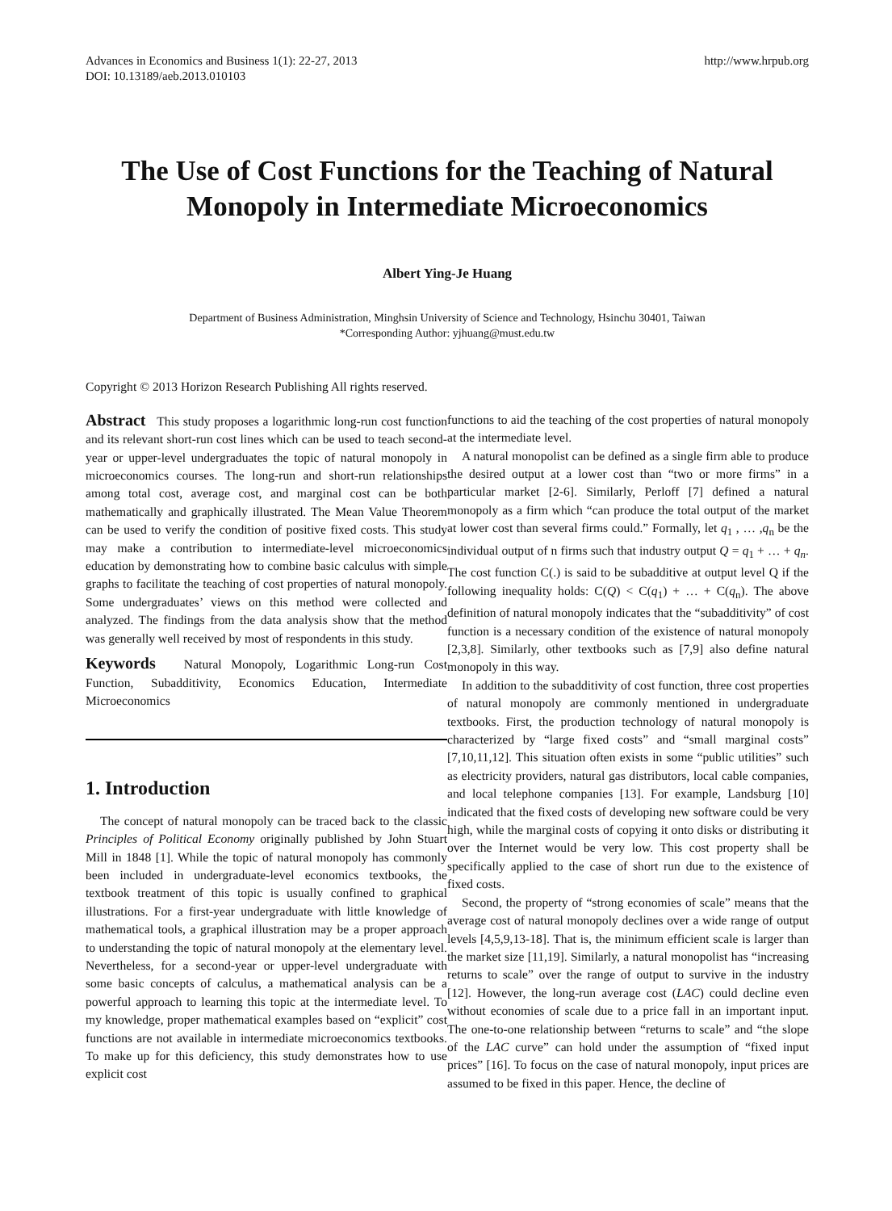Advances in Economics and Business 1(1): 22-27, 2013
DOI: 10.13189/aeb.2013.010103
http://www.hrpub.org
The Use of Cost Functions for the Teaching of Natural Monopoly in Intermediate Microeconomics
Albert Ying-Je Huang
Department of Business Administration, Minghsin University of Science and Technology, Hsinchu 30401, Taiwan
*Corresponding Author: yjhuang@must.edu.tw
Copyright © 2013 Horizon Research Publishing All rights reserved.
Abstract This study proposes a logarithmic long-run cost function and its relevant short-run cost lines which can be used to teach second-year or upper-level undergraduates the topic of natural monopoly in microeconomics courses. The long-run and short-run relationships among total cost, average cost, and marginal cost can be both mathematically and graphically illustrated. The Mean Value Theorem can be used to verify the condition of positive fixed costs. This study may make a contribution to intermediate-level microeconomics education by demonstrating how to combine basic calculus with simple graphs to facilitate the teaching of cost properties of natural monopoly. Some undergraduates’ views on this method were collected and analyzed. The findings from the data analysis show that the method was generally well received by most of respondents in this study.
Keywords Natural Monopoly, Logarithmic Long-run Cost Function, Subadditivity, Economics Education, Intermediate Microeconomics
1. Introduction
The concept of natural monopoly can be traced back to the classic Principles of Political Economy originally published by John Stuart Mill in 1848 [1]. While the topic of natural monopoly has commonly been included in undergraduate-level economics textbooks, the textbook treatment of this topic is usually confined to graphical illustrations. For a first-year undergraduate with little knowledge of mathematical tools, a graphical illustration may be a proper approach to understanding the topic of natural monopoly at the elementary level. Nevertheless, for a second-year or upper-level undergraduate with some basic concepts of calculus, a mathematical analysis can be a powerful approach to learning this topic at the intermediate level. To my knowledge, proper mathematical examples based on “explicit” cost functions are not available in intermediate microeconomics textbooks. To make up for this deficiency, this study demonstrates how to use explicit cost
functions to aid the teaching of the cost properties of natural monopoly at the intermediate level.
A natural monopolist can be defined as a single firm able to produce the desired output at a lower cost than “two or more firms” in a particular market [2-6]. Similarly, Perloff [7] defined a natural monopoly as a firm which “can produce the total output of the market at lower cost than several firms could.” Formally, let q<sub>1</sub> , … ,q<sub>n</sub> be the individual output of n firms such that industry output Q = q<sub>1</sub> + … + q<sub>n</sub>. The cost function C(.) is said to be subadditive at output level Q if the following inequality holds: C(Q) < C(q<sub>1</sub>) + … + C(q<sub>n</sub>). The above definition of natural monopoly indicates that the “subadditivity” of cost function is a necessary condition of the existence of natural monopoly [2,3,8]. Similarly, other textbooks such as [7,9] also define natural monopoly in this way.
In addition to the subadditivity of cost function, three cost properties of natural monopoly are commonly mentioned in undergraduate textbooks. First, the production technology of natural monopoly is characterized by “large fixed costs” and “small marginal costs” [7,10,11,12]. This situation often exists in some “public utilities” such as electricity providers, natural gas distributors, local cable companies, and local telephone companies [13]. For example, Landsburg [10] indicated that the fixed costs of developing new software could be very high, while the marginal costs of copying it onto disks or distributing it over the Internet would be very low. This cost property shall be specifically applied to the case of short run due to the existence of fixed costs.
Second, the property of “strong economies of scale” means that the average cost of natural monopoly declines over a wide range of output levels [4,5,9,13-18]. That is, the minimum efficient scale is larger than the market size [11,19]. Similarly, a natural monopolist has “increasing returns to scale” over the range of output to survive in the industry [12]. However, the long-run average cost (LAC) could decline even without economies of scale due to a price fall in an important input. The one-to-one relationship between “returns to scale” and “the slope of the LAC curve” can hold under the assumption of “fixed input prices” [16]. To focus on the case of natural monopoly, input prices are assumed to be fixed in this paper. Hence, the decline of